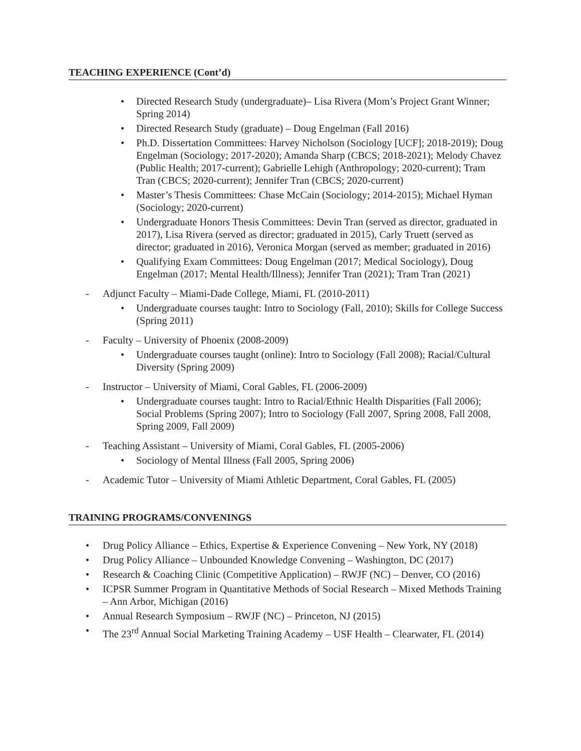TEACHING EXPERIENCE (Cont’d)
Directed Research Study (undergraduate)– Lisa Rivera (Mom’s Project Grant Winner; Spring 2014)
Directed Research Study (graduate) – Doug Engelman (Fall 2016)
Ph.D. Dissertation Committees: Harvey Nicholson (Sociology [UCF]; 2018-2019); Doug Engelman (Sociology; 2017-2020); Amanda Sharp (CBCS; 2018-2021); Melody Chavez (Public Health; 2017-current); Gabrielle Lehigh (Anthropology; 2020-current); Tram Tran (CBCS; 2020-current); Jennifer Tran (CBCS; 2020-current)
Master’s Thesis Committees: Chase McCain (Sociology; 2014-2015); Michael Hyman (Sociology; 2020-current)
Undergraduate Honors Thesis Committees: Devin Tran (served as director, graduated in 2017), Lisa Rivera (served as director; graduated in 2015), Carly Truett (served as director; graduated in 2016), Veronica Morgan (served as member; graduated in 2016)
Qualifying Exam Committees: Doug Engelman (2017; Medical Sociology), Doug Engelman (2017; Mental Health/Illness); Jennifer Tran (2021); Tram Tran (2021)
Adjunct Faculty – Miami-Dade College, Miami, FL (2010-2011)
Undergraduate courses taught: Intro to Sociology (Fall, 2010); Skills for College Success (Spring 2011)
Faculty – University of Phoenix (2008-2009)
Undergraduate courses taught (online): Intro to Sociology (Fall 2008); Racial/Cultural Diversity (Spring 2009)
Instructor – University of Miami, Coral Gables, FL (2006-2009)
Undergraduate courses taught: Intro to Racial/Ethnic Health Disparities (Fall 2006); Social Problems (Spring 2007); Intro to Sociology (Fall 2007, Spring 2008, Fall 2008, Spring 2009, Fall 2009)
Teaching Assistant – University of Miami, Coral Gables, FL (2005-2006)
Sociology of Mental Illness (Fall 2005, Spring 2006)
Academic Tutor – University of Miami Athletic Department, Coral Gables, FL (2005)
TRAINING PROGRAMS/CONVENINGS
Drug Policy Alliance – Ethics, Expertise & Experience Convening – New York, NY (2018)
Drug Policy Alliance – Unbounded Knowledge Convening – Washington, DC (2017)
Research & Coaching Clinic (Competitive Application) – RWJF (NC) – Denver, CO (2016)
ICPSR Summer Program in Quantitative Methods of Social Research – Mixed Methods Training – Ann Arbor, Michigan (2016)
Annual Research Symposium – RWJF (NC) – Princeton, NJ (2015)
The 23<sup>rd</sup> Annual Social Marketing Training Academy – USF Health – Clearwater, FL (2014)